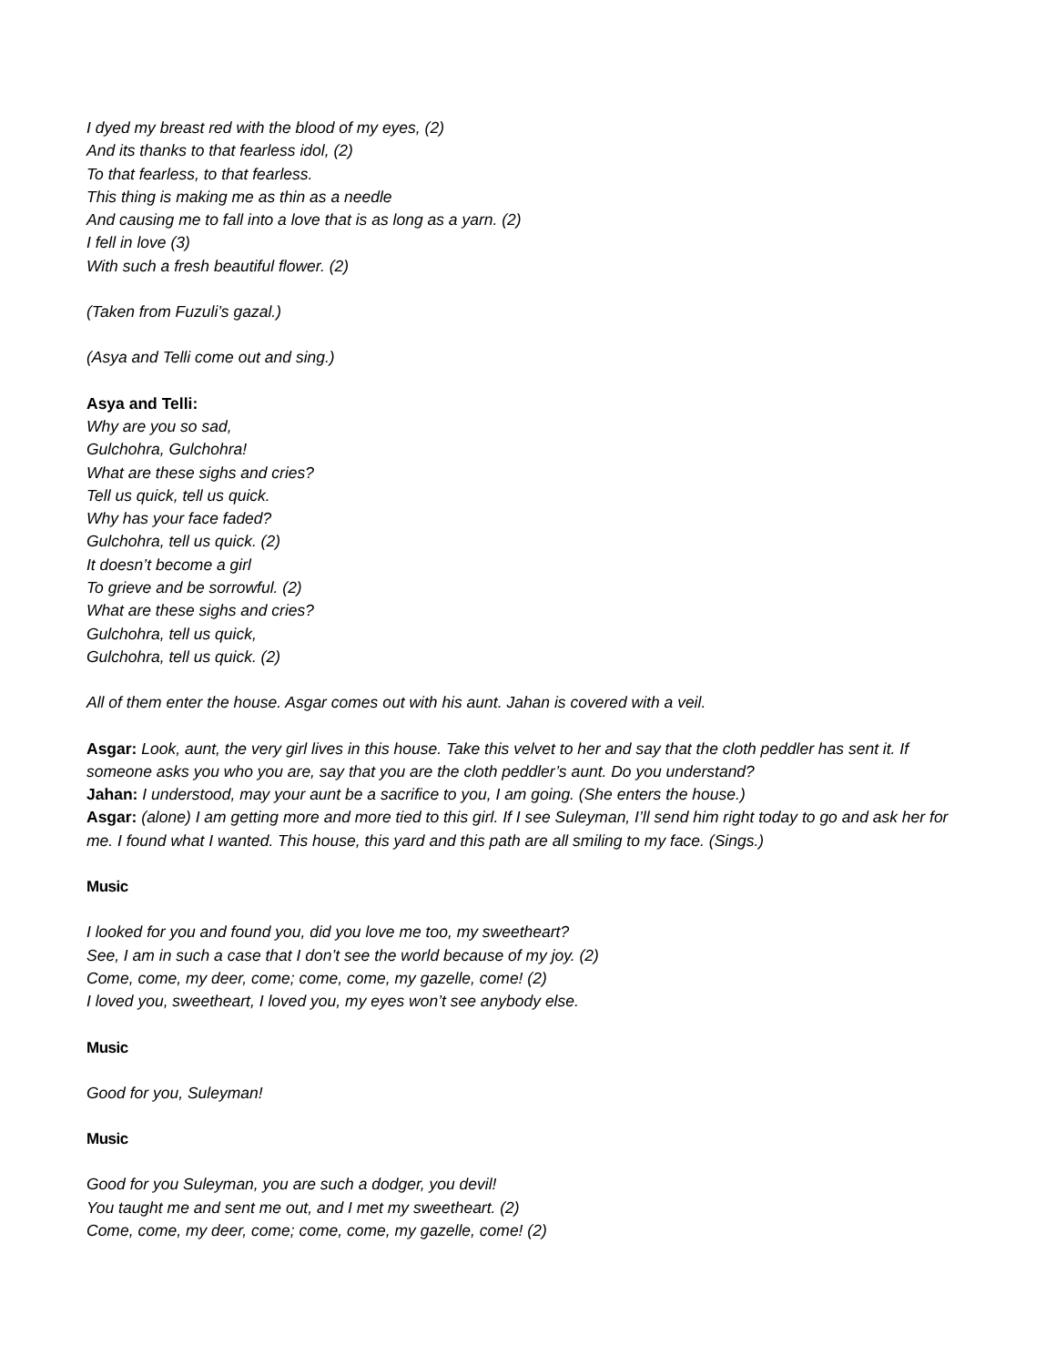I dyed my breast red with the blood of my eyes, (2)
And its thanks to that fearless idol, (2)
To that fearless, to that fearless.
This thing is making me as thin as a needle
And causing me to fall into a love that is as long as a yarn. (2)
I fell in love (3)
With such a fresh beautiful flower. (2)
(Taken from Fuzuli’s gazal.)
(Asya and Telli come out and sing.)
Asya and Telli:
Why are you so sad,
Gulchohra, Gulchohra!
What are these sighs and cries?
Tell us quick, tell us quick.
Why has your face faded?
Gulchohra, tell us quick. (2)
It doesn’t become a girl
To grieve and be sorrowful. (2)
What are these sighs and cries?
Gulchohra, tell us quick,
Gulchohra, tell us quick. (2)
All of them enter the house. Asgar comes out with his aunt. Jahan is covered with a veil.
Asgar: Look, aunt, the very girl lives in this house. Take this velvet to her and say that the cloth peddler has sent it. If someone asks you who you are, say that you are the cloth peddler’s aunt. Do you understand?
Jahan: I understood, may your aunt be a sacrifice to you, I am going. (She enters the house.)
Asgar: (alone) I am getting more and more tied to this girl. If I see Suleyman, I’ll send him right today to go and ask her for me. I found what I wanted. This house, this yard and this path are all smiling to my face. (Sings.)
Music
I looked for you and found you, did you love me too, my sweetheart?
See, I am in such a case that I don’t see the world because of my joy. (2)
Come, come, my deer, come; come, come, my gazelle, come! (2)
I loved you, sweetheart, I loved you, my eyes won’t see anybody else.
Music
Good for you, Suleyman!
Music
Good for you Suleyman, you are such a dodger, you devil!
You taught me and sent me out, and I met my sweetheart. (2)
Come, come, my deer, come; come, come, my gazelle, come! (2)